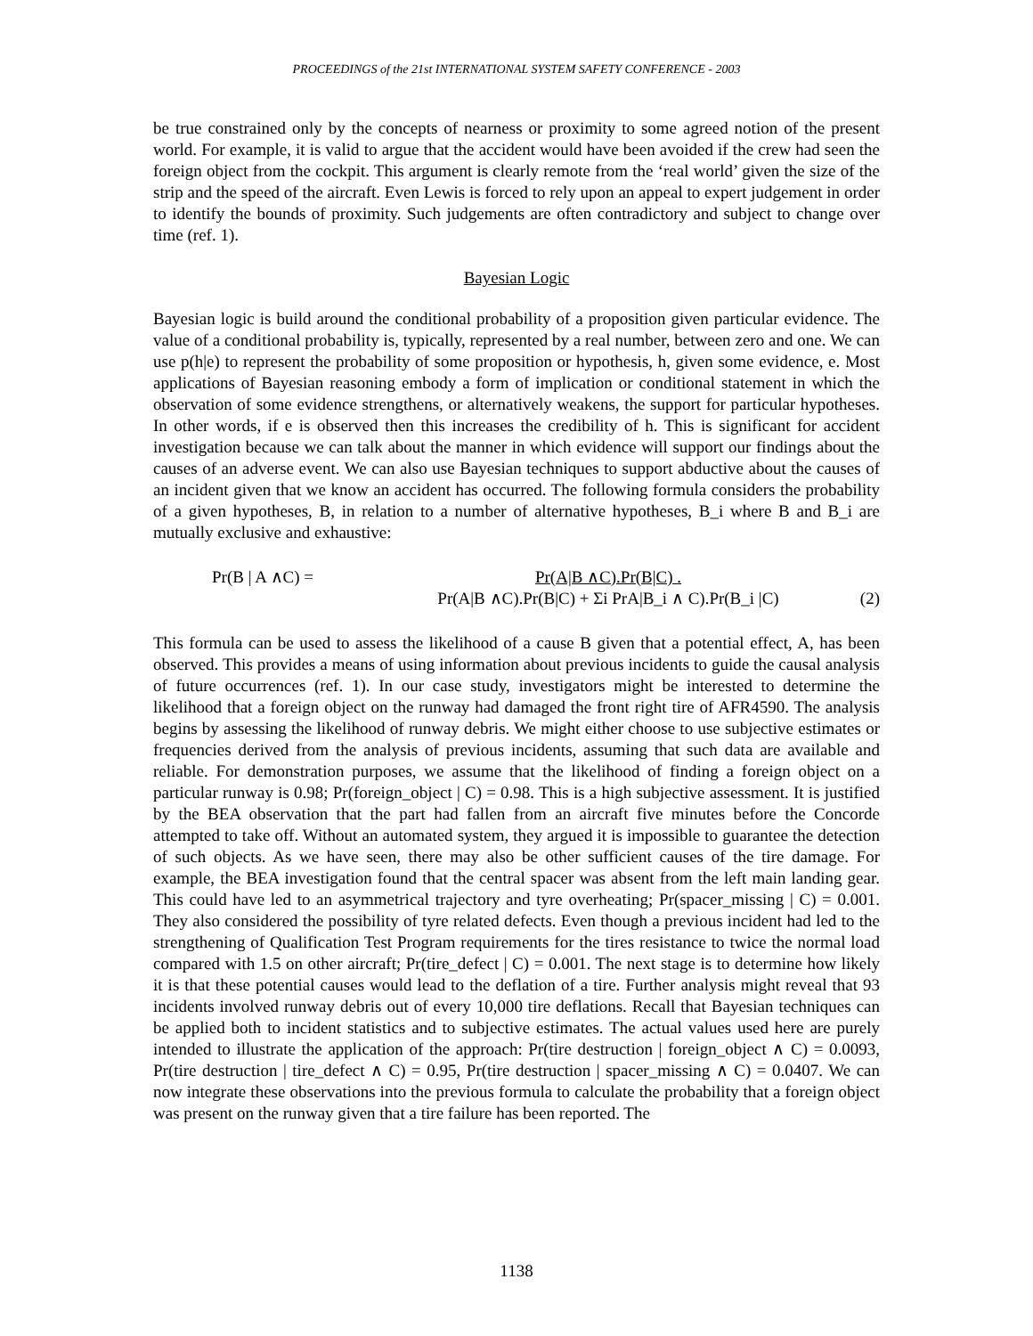PROCEEDINGS of the 21st INTERNATIONAL SYSTEM SAFETY CONFERENCE - 2003
be true constrained only by the concepts of nearness or proximity to some agreed notion of the present world. For example, it is valid to argue that the accident would have been avoided if the crew had seen the foreign object from the cockpit. This argument is clearly remote from the ‘real world’ given the size of the strip and the speed of the aircraft. Even Lewis is forced to rely upon an appeal to expert judgement in order to identify the bounds of proximity. Such judgements are often contradictory and subject to change over time (ref. 1).
Bayesian Logic
Bayesian logic is build around the conditional probability of a proposition given particular evidence. The value of a conditional probability is, typically, represented by a real number, between zero and one. We can use p(h|e) to represent the probability of some proposition or hypothesis, h, given some evidence, e. Most applications of Bayesian reasoning embody a form of implication or conditional statement in which the observation of some evidence strengthens, or alternatively weakens, the support for particular hypotheses. In other words, if e is observed then this increases the credibility of h. This is significant for accident investigation because we can talk about the manner in which evidence will support our findings about the causes of an adverse event. We can also use Bayesian techniques to support abductive about the causes of an incident given that we know an accident has occurred. The following formula considers the probability of a given hypotheses, B, in relation to a number of alternative hypotheses, B_i where B and B_i are mutually exclusive and exhaustive:
Pr(B | A ∧C) = Pr(A|B ∧C).Pr(B|C) .
Pr(A|B ∧C).Pr(B|C) + Σi PrA|B_i ∧ C).Pr(B_i |C)
(2)
This formula can be used to assess the likelihood of a cause B given that a potential effect, A, has been observed. This provides a means of using information about previous incidents to guide the causal analysis of future occurrences (ref. 1). In our case study, investigators might be interested to determine the likelihood that a foreign object on the runway had damaged the front right tire of AFR4590. The analysis begins by assessing the likelihood of runway debris. We might either choose to use subjective estimates or frequencies derived from the analysis of previous incidents, assuming that such data are available and reliable. For demonstration purposes, we assume that the likelihood of finding a foreign object on a particular runway is 0.98; Pr(foreign_object | C) = 0.98. This is a high subjective assessment. It is justified by the BEA observation that the part had fallen from an aircraft five minutes before the Concorde attempted to take off. Without an automated system, they argued it is impossible to guarantee the detection of such objects. As we have seen, there may also be other sufficient causes of the tire damage. For example, the BEA investigation found that the central spacer was absent from the left main landing gear. This could have led to an asymmetrical trajectory and tyre overheating; Pr(spacer_missing | C) = 0.001. They also considered the possibility of tyre related defects. Even though a previous incident had led to the strengthening of Qualification Test Program requirements for the tires resistance to twice the normal load compared with 1.5 on other aircraft; Pr(tire_defect | C) = 0.001. The next stage is to determine how likely it is that these potential causes would lead to the deflation of a tire. Further analysis might reveal that 93 incidents involved runway debris out of every 10,000 tire deflations. Recall that Bayesian techniques can be applied both to incident statistics and to subjective estimates. The actual values used here are purely intended to illustrate the application of the approach: Pr(tire destruction | foreign_object ∧ C) = 0.0093, Pr(tire destruction | tire_defect ∧ C) = 0.95, Pr(tire destruction | spacer_missing ∧ C) = 0.0407. We can now integrate these observations into the previous formula to calculate the probability that a foreign object was present on the runway given that a tire failure has been reported. The
1138